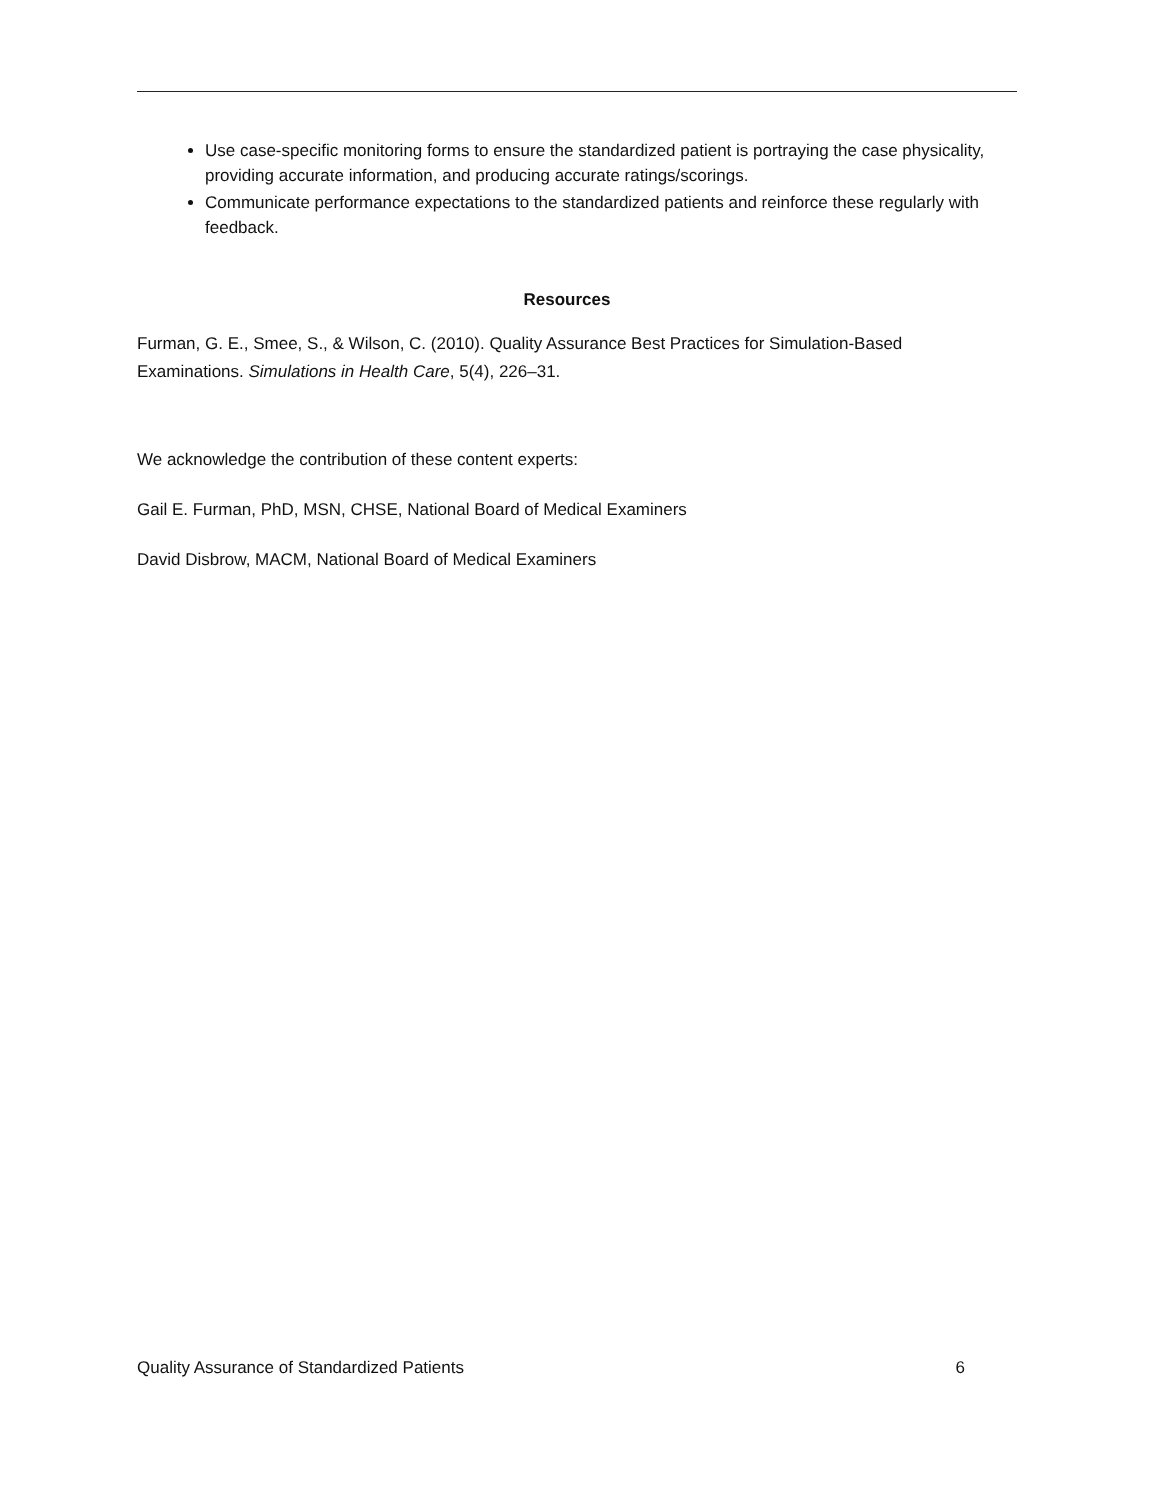Use case-specific monitoring forms to ensure the standardized patient is portraying the case physicality, providing accurate information, and producing accurate ratings/scorings.
Communicate performance expectations to the standardized patients and reinforce these regularly with feedback.
Resources
Furman, G. E., Smee, S., & Wilson, C. (2010). Quality Assurance Best Practices for Simulation-Based Examinations. Simulations in Health Care, 5(4), 226–31.
We acknowledge the contribution of these content experts:
Gail E. Furman, PhD, MSN, CHSE, National Board of Medical Examiners
David Disbrow, MACM, National Board of Medical Examiners
Quality Assurance of Standardized Patients 6